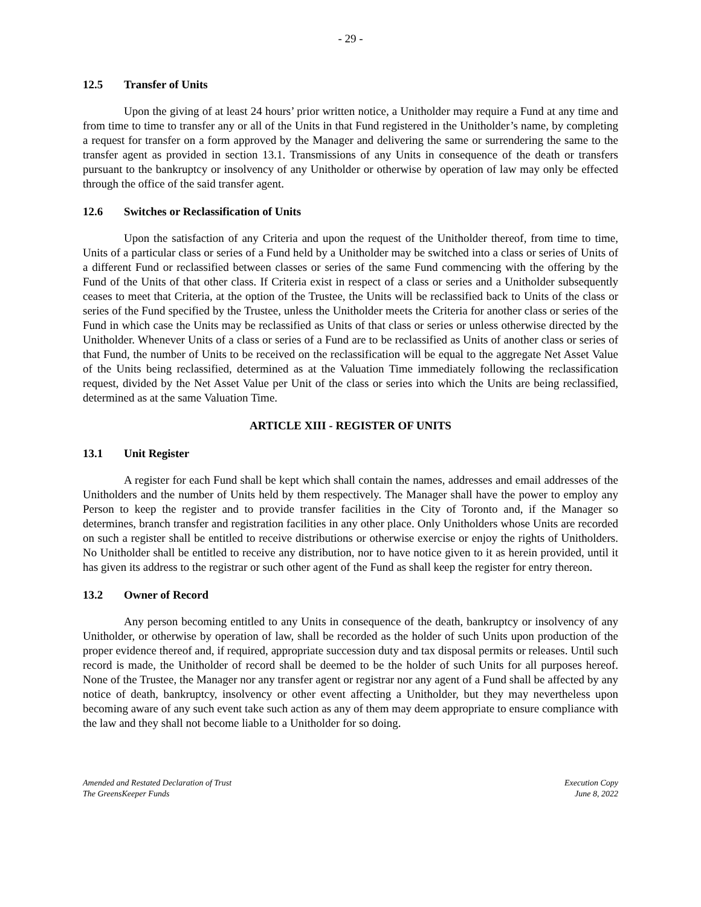- 29 -
12.5 Transfer of Units
Upon the giving of at least 24 hours’ prior written notice, a Unitholder may require a Fund at any time and from time to time to transfer any or all of the Units in that Fund registered in the Unitholder’s name, by completing a request for transfer on a form approved by the Manager and delivering the same or surrendering the same to the transfer agent as provided in section 13.1. Transmissions of any Units in consequence of the death or transfers pursuant to the bankruptcy or insolvency of any Unitholder or otherwise by operation of law may only be effected through the office of the said transfer agent.
12.6 Switches or Reclassification of Units
Upon the satisfaction of any Criteria and upon the request of the Unitholder thereof, from time to time, Units of a particular class or series of a Fund held by a Unitholder may be switched into a class or series of Units of a different Fund or reclassified between classes or series of the same Fund commencing with the offering by the Fund of the Units of that other class. If Criteria exist in respect of a class or series and a Unitholder subsequently ceases to meet that Criteria, at the option of the Trustee, the Units will be reclassified back to Units of the class or series of the Fund specified by the Trustee, unless the Unitholder meets the Criteria for another class or series of the Fund in which case the Units may be reclassified as Units of that class or series or unless otherwise directed by the Unitholder. Whenever Units of a class or series of a Fund are to be reclassified as Units of another class or series of that Fund, the number of Units to be received on the reclassification will be equal to the aggregate Net Asset Value of the Units being reclassified, determined as at the Valuation Time immediately following the reclassification request, divided by the Net Asset Value per Unit of the class or series into which the Units are being reclassified, determined as at the same Valuation Time.
ARTICLE XIII - REGISTER OF UNITS
13.1 Unit Register
A register for each Fund shall be kept which shall contain the names, addresses and email addresses of the Unitholders and the number of Units held by them respectively. The Manager shall have the power to employ any Person to keep the register and to provide transfer facilities in the City of Toronto and, if the Manager so determines, branch transfer and registration facilities in any other place. Only Unitholders whose Units are recorded on such a register shall be entitled to receive distributions or otherwise exercise or enjoy the rights of Unitholders. No Unitholder shall be entitled to receive any distribution, nor to have notice given to it as herein provided, until it has given its address to the registrar or such other agent of the Fund as shall keep the register for entry thereon.
13.2 Owner of Record
Any person becoming entitled to any Units in consequence of the death, bankruptcy or insolvency of any Unitholder, or otherwise by operation of law, shall be recorded as the holder of such Units upon production of the proper evidence thereof and, if required, appropriate succession duty and tax disposal permits or releases. Until such record is made, the Unitholder of record shall be deemed to be the holder of such Units for all purposes hereof. None of the Trustee, the Manager nor any transfer agent or registrar nor any agent of a Fund shall be affected by any notice of death, bankruptcy, insolvency or other event affecting a Unitholder, but they may nevertheless upon becoming aware of any such event take such action as any of them may deem appropriate to ensure compliance with the law and they shall not become liable to a Unitholder for so doing.
Amended and Restated Declaration of Trust
The GreensKeeper Funds
Execution Copy
June 8, 2022